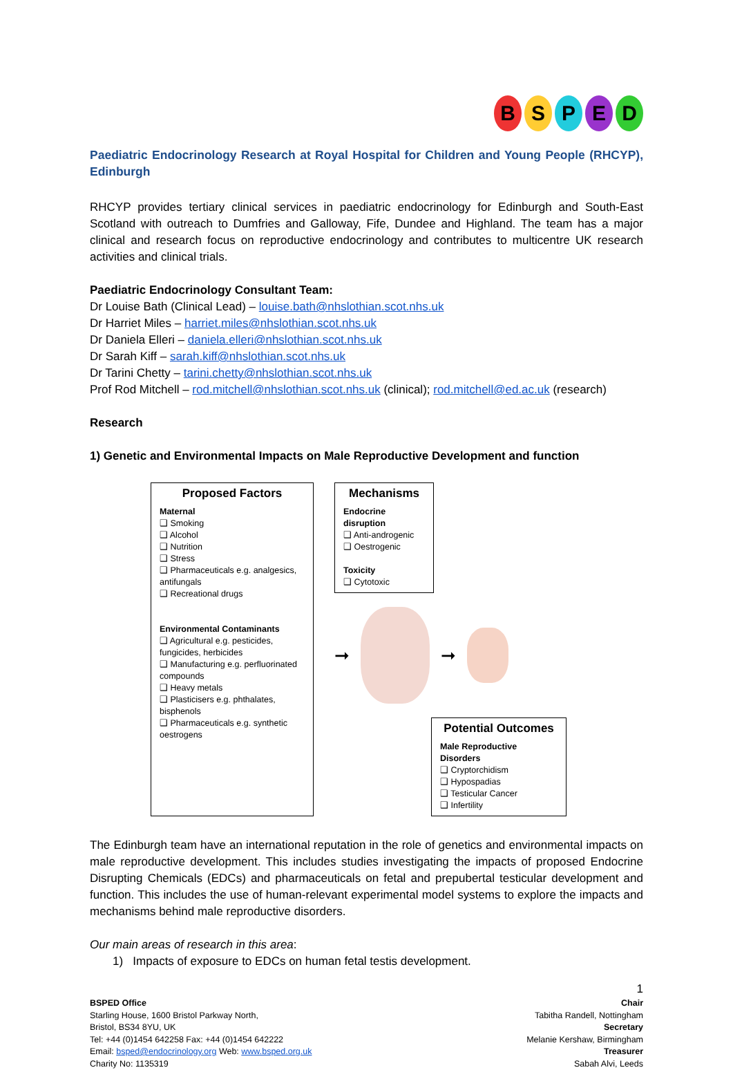BSPED
Paediatric Endocrinology Research at Royal Hospital for Children and Young People (RHCYP), Edinburgh
RHCYP provides tertiary clinical services in paediatric endocrinology for Edinburgh and South-East Scotland with outreach to Dumfries and Galloway, Fife, Dundee and Highland. The team has a major clinical and research focus on reproductive endocrinology and contributes to multicentre UK research activities and clinical trials.
Paediatric Endocrinology Consultant Team:
Dr Louise Bath (Clinical Lead) – louise.bath@nhslothian.scot.nhs.uk
Dr Harriet Miles – harriet.miles@nhslothian.scot.nhs.uk
Dr Daniela Elleri – daniela.elleri@nhslothian.scot.nhs.uk
Dr Sarah Kiff – sarah.kiff@nhslothian.scot.nhs.uk
Dr Tarini Chetty – tarini.chetty@nhslothian.scot.nhs.uk
Prof Rod Mitchell – rod.mitchell@nhslothian.scot.nhs.uk (clinical); rod.mitchell@ed.ac.uk (research)
Research
1) Genetic and Environmental Impacts on Male Reproductive Development and function
Proposed Factors
Maternal
❑ Smoking
❑ Alcohol
❑ Nutrition
❑ Stress
❑ Pharmaceuticals e.g. analgesics, antifungals
❑ Recreational drugs
Environmental Contaminants
❑ Agricultural e.g. pesticides, fungicides, herbicides
❑ Manufacturing e.g. perfluorinated compounds
❑ Heavy metals
❑ Plasticisers e.g. phthalates, bisphenols
❑ Pharmaceuticals e.g. synthetic oestrogens
Mechanisms
Endocrine disruption
❑ Anti-androgenic
❑ Oestrogenic
Toxicity
❑ Cytotoxic
➞ ➞
Potential Outcomes
Male Reproductive Disorders
❑ Cryptorchidism
❑ Hypospadias
❑ Testicular Cancer
❑ Infertility
The Edinburgh team have an international reputation in the role of genetics and environmental impacts on male reproductive development. This includes studies investigating the impacts of proposed Endocrine Disrupting Chemicals (EDCs) and pharmaceuticals on fetal and prepubertal testicular development and function. This includes the use of human-relevant experimental model systems to explore the impacts and mechanisms behind male reproductive disorders.
Our main areas of research in this area:
1) Impacts of exposure to EDCs on human fetal testis development.
1
BSPED Office
Starling House, 1600 Bristol Parkway North,
Bristol, BS34 8YU, UK
Tel: +44 (0)1454 642258 Fax: +44 (0)1454 642222
Email: bsped@endocrinology.org Web: www.bsped.org.uk
Charity No: 1135319
Chair
Tabitha Randell, Nottingham
Secretary
Melanie Kershaw, Birmingham
Treasurer
Sabah Alvi, Leeds